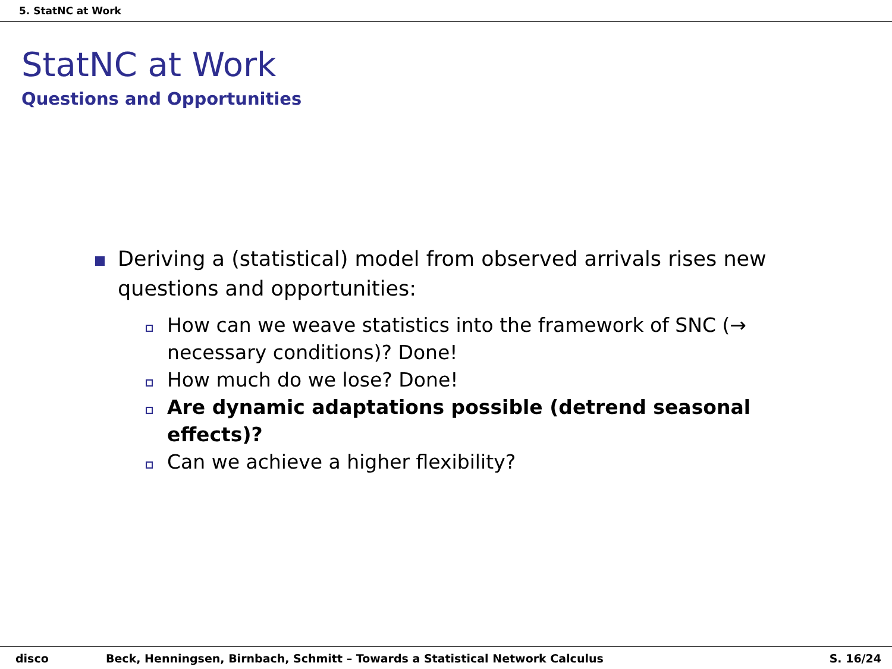5. StatNC at Work
StatNC at Work
Questions and Opportunities
Deriving a (statistical) model from observed arrivals rises new questions and opportunities:
How can we weave statistics into the framework of SNC (→ necessary conditions)? Done!
How much do we lose? Done!
Are dynamic adaptations possible (detrend seasonal effects)?
Can we achieve a higher flexibility?
disco Beck, Henningsen, Birnbach, Schmitt – Towards a Statistical Network Calculus S. 16/24